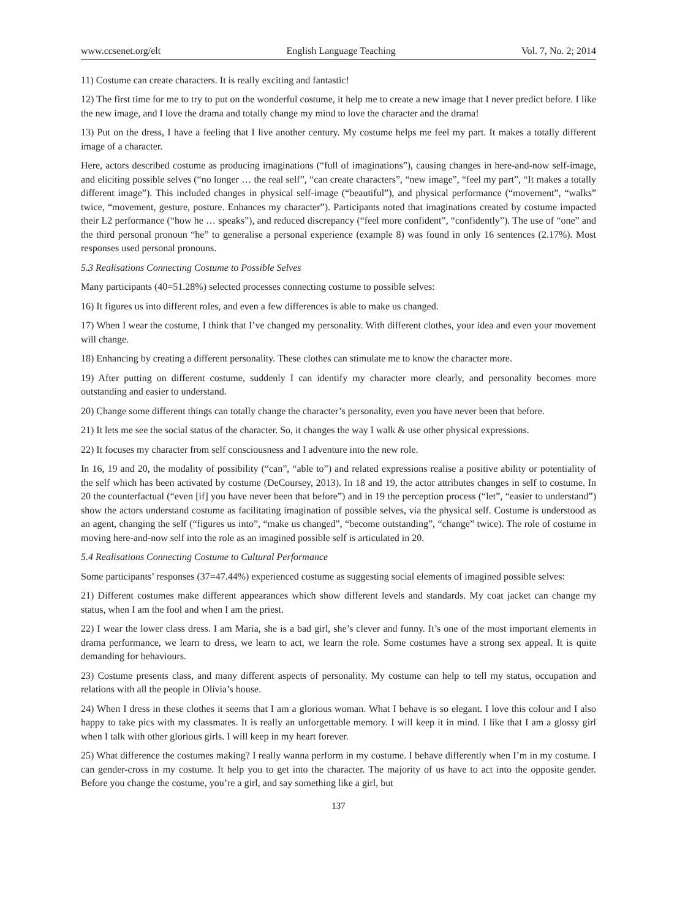www.ccsenet.org/elt English Language Teaching Vol. 7, No. 2; 2014
11) Costume can create characters. It is really exciting and fantastic!
12) The first time for me to try to put on the wonderful costume, it help me to create a new image that I never predict before. I like the new image, and I love the drama and totally change my mind to love the character and the drama!
13) Put on the dress, I have a feeling that I live another century. My costume helps me feel my part. It makes a totally different image of a character.
Here, actors described costume as producing imaginations (“full of imaginations”), causing changes in here-and-now self-image, and eliciting possible selves (“no longer … the real self”, “can create characters”, “new image”, “feel my part”, “It makes a totally different image”). This included changes in physical self-image (“beautiful”), and physical performance (“movement”, “walks” twice, “movement, gesture, posture. Enhances my character”). Participants noted that imaginations created by costume impacted their L2 performance (“how he … speaks”), and reduced discrepancy (“feel more confident”, “confidently”). The use of “one” and the third personal pronoun “he” to generalise a personal experience (example 8) was found in only 16 sentences (2.17%). Most responses used personal pronouns.
5.3 Realisations Connecting Costume to Possible Selves
Many participants (40=51.28%) selected processes connecting costume to possible selves:
16) It figures us into different roles, and even a few differences is able to make us changed.
17) When I wear the costume, I think that I’ve changed my personality. With different clothes, your idea and even your movement will change.
18) Enhancing by creating a different personality. These clothes can stimulate me to know the character more.
19) After putting on different costume, suddenly I can identify my character more clearly, and personality becomes more outstanding and easier to understand.
20) Change some different things can totally change the character’s personality, even you have never been that before.
21) It lets me see the social status of the character. So, it changes the way I walk & use other physical expressions.
22) It focuses my character from self consciousness and I adventure into the new role.
In 16, 19 and 20, the modality of possibility (“can”, “able to”) and related expressions realise a positive ability or potentiality of the self which has been activated by costume (DeCoursey, 2013). In 18 and 19, the actor attributes changes in self to costume. In 20 the counterfactual (“even [if] you have never been that before”) and in 19 the perception process (“let”, “easier to understand”) show the actors understand costume as facilitating imagination of possible selves, via the physical self. Costume is understood as an agent, changing the self (“figures us into”, “make us changed”, “become outstanding”, “change” twice). The role of costume in moving here-and-now self into the role as an imagined possible self is articulated in 20.
5.4 Realisations Connecting Costume to Cultural Performance
Some participants’ responses (37=47.44%) experienced costume as suggesting social elements of imagined possible selves:
21) Different costumes make different appearances which show different levels and standards. My coat jacket can change my status, when I am the fool and when I am the priest.
22) I wear the lower class dress. I am Maria, she is a bad girl, she’s clever and funny. It’s one of the most important elements in drama performance, we learn to dress, we learn to act, we learn the role. Some costumes have a strong sex appeal. It is quite demanding for behaviours.
23) Costume presents class, and many different aspects of personality. My costume can help to tell my status, occupation and relations with all the people in Olivia’s house.
24) When I dress in these clothes it seems that I am a glorious woman. What I behave is so elegant. I love this colour and I also happy to take pics with my classmates. It is really an unforgettable memory. I will keep it in mind. I like that I am a glossy girl when I talk with other glorious girls. I will keep in my heart forever.
25) What difference the costumes making? I really wanna perform in my costume. I behave differently when I’m in my costume. I can gender-cross in my costume. It help you to get into the character. The majority of us have to act into the opposite gender. Before you change the costume, you’re a girl, and say something like a girl, but
137